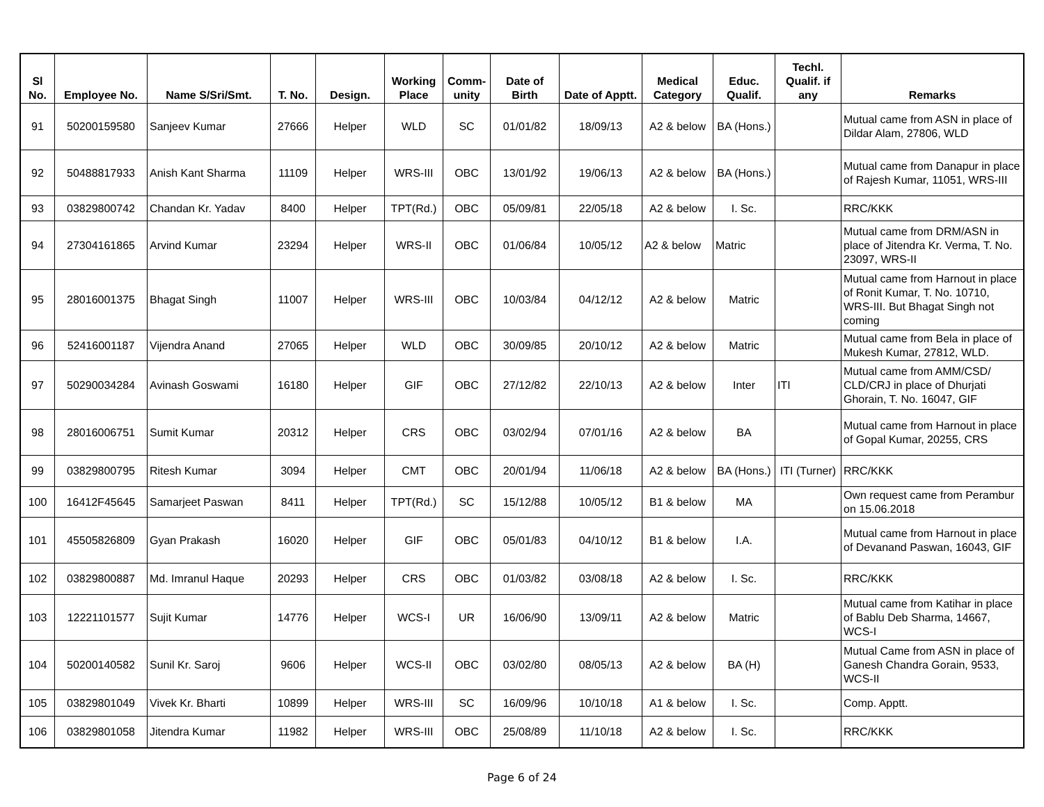| Sl No. | Employee No. | Name S/Sri/Smt. | T. No. | Design. | Working Place | Comm-unity | Date of Birth | Date of Apptt. | Medical Category | Educ. Qualif. | Techl. Qualif. if any | Remarks |
| --- | --- | --- | --- | --- | --- | --- | --- | --- | --- | --- | --- | --- |
| 91 | 50200159580 | Sanjeev Kumar | 27666 | Helper | WLD | SC | 01/01/82 | 18/09/13 | A2 & below | BA (Hons.) | | Mutual came from ASN in place of Dildar Alam, 27806, WLD |
| 92 | 50488817933 | Anish Kant Sharma | 11109 | Helper | WRS-III | OBC | 13/01/92 | 19/06/13 | A2 & below | BA (Hons.) | | Mutual came from Danapur in place of Rajesh Kumar, 11051, WRS-III |
| 93 | 03829800742 | Chandan Kr. Yadav | 8400 | Helper | TPT(Rd.) | OBC | 05/09/81 | 22/05/18 | A2 & below | I. Sc. | | RRC/KKK |
| 94 | 27304161865 | Arvind Kumar | 23294 | Helper | WRS-II | OBC | 01/06/84 | 10/05/12 | A2 & below | Matric | | Mutual came from DRM/ASN in place of Jitendra Kr. Verma, T. No. 23097, WRS-II |
| 95 | 28016001375 | Bhagat Singh | 11007 | Helper | WRS-III | OBC | 10/03/84 | 04/12/12 | A2 & below | Matric | | Mutual came from Harnout in place of Ronit Kumar, T. No. 10710, WRS-III. But Bhagat Singh not coming |
| 96 | 52416001187 | Vijendra Anand | 27065 | Helper | WLD | OBC | 30/09/85 | 20/10/12 | A2 & below | Matric | | Mutual came from Bela in place of Mukesh Kumar, 27812, WLD. |
| 97 | 50290034284 | Avinash Goswami | 16180 | Helper | GIF | OBC | 27/12/82 | 22/10/13 | A2 & below | Inter | ITI | Mutual came from AMM/CSD/ CLD/CRJ in place of Dhurjati Ghorain, T. No. 16047, GIF |
| 98 | 28016006751 | Sumit Kumar | 20312 | Helper | CRS | OBC | 03/02/94 | 07/01/16 | A2 & below | BA | | Mutual came from Harnout in place of Gopal Kumar, 20255, CRS |
| 99 | 03829800795 | Ritesh Kumar | 3094 | Helper | CMT | OBC | 20/01/94 | 11/06/18 | A2 & below | BA (Hons.) | ITI (Turner) | RRC/KKK |
| 100 | 16412F45645 | Samarjeet Paswan | 8411 | Helper | TPT(Rd.) | SC | 15/12/88 | 10/05/12 | B1 & below | MA | | Own request came from Perambur on 15.06.2018 |
| 101 | 45505826809 | Gyan Prakash | 16020 | Helper | GIF | OBC | 05/01/83 | 04/10/12 | B1 & below | I.A. | | Mutual came from Harnout in place of Devanand Paswan, 16043, GIF |
| 102 | 03829800887 | Md. Imranul Haque | 20293 | Helper | CRS | OBC | 01/03/82 | 03/08/18 | A2 & below | I. Sc. | | RRC/KKK |
| 103 | 12221101577 | Sujit Kumar | 14776 | Helper | WCS-I | UR | 16/06/90 | 13/09/11 | A2 & below | Matric | | Mutual came from Katihar in place of Bablu Deb Sharma, 14667, WCS-I |
| 104 | 50200140582 | Sunil Kr. Saroj | 9606 | Helper | WCS-II | OBC | 03/02/80 | 08/05/13 | A2 & below | BA (H) | | Mutual Came from ASN in place of Ganesh Chandra Gorain, 9533, WCS-II |
| 105 | 03829801049 | Vivek Kr. Bharti | 10899 | Helper | WRS-III | SC | 16/09/96 | 10/10/18 | A1 & below | I. Sc. | | Comp. Apptt. |
| 106 | 03829801058 | Jitendra Kumar | 11982 | Helper | WRS-III | OBC | 25/08/89 | 11/10/18 | A2 & below | I. Sc. | | RRC/KKK |
Page 6 of 24